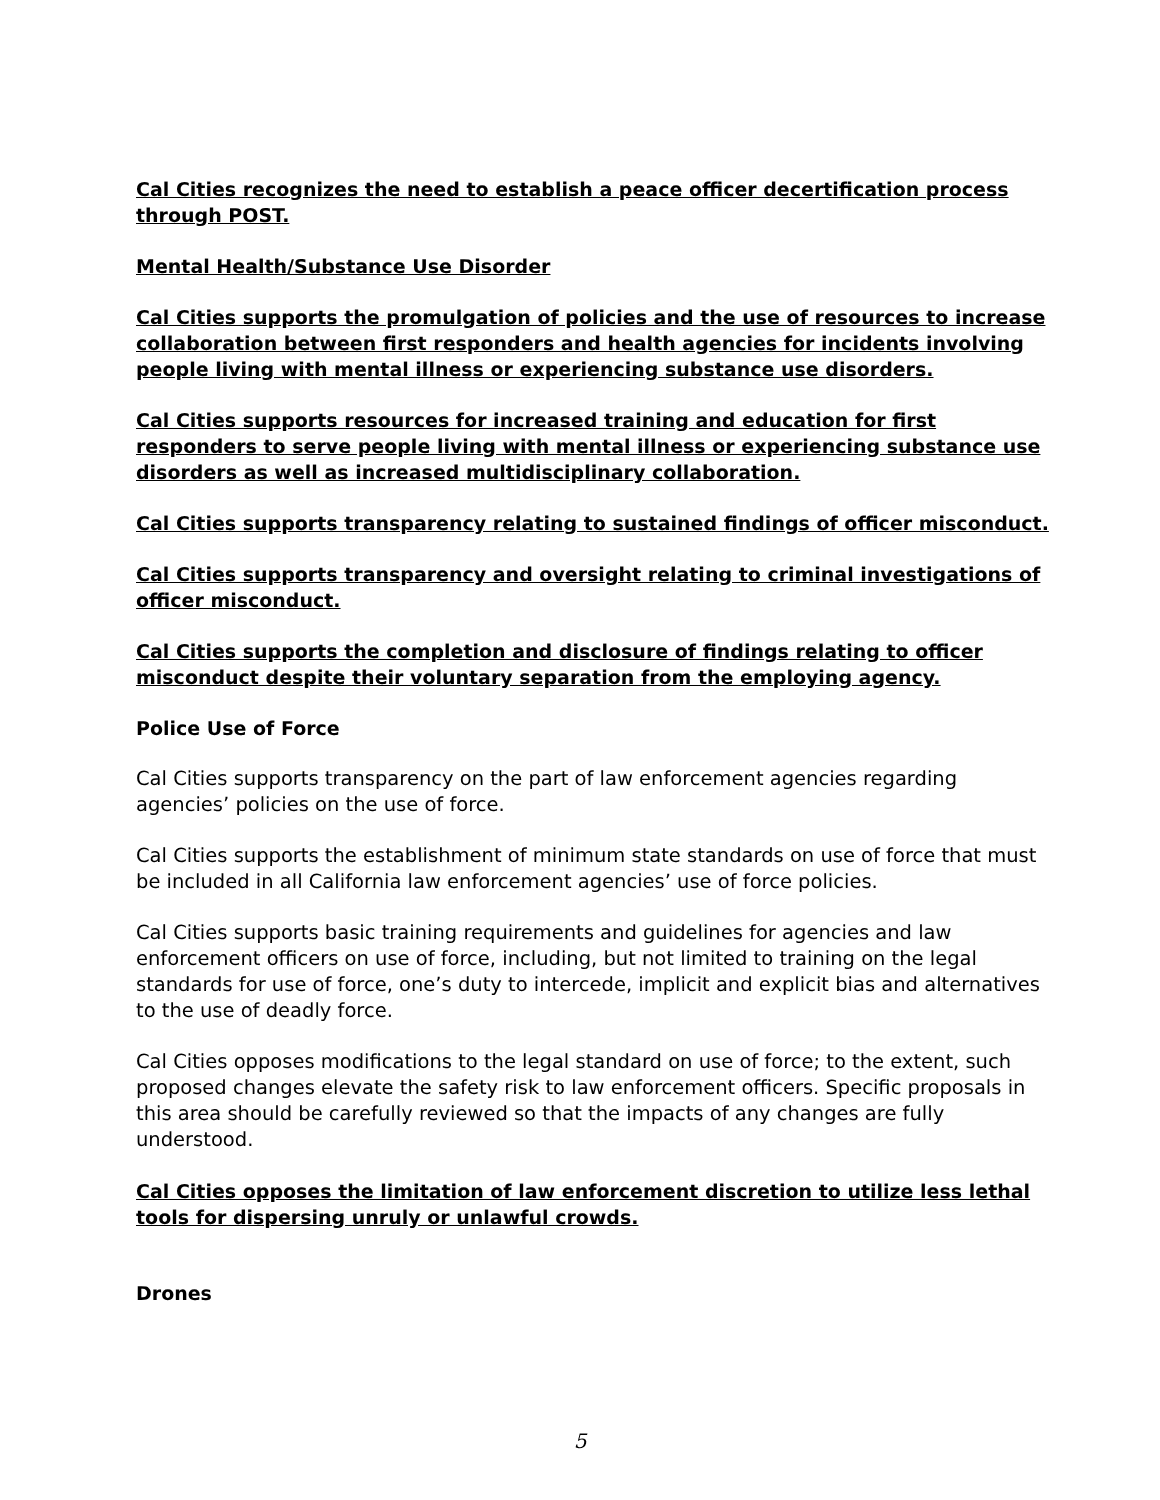Cal Cities recognizes the need to establish a peace officer decertification process through POST.
Mental Health/Substance Use Disorder
Cal Cities supports the promulgation of policies and the use of resources to increase collaboration between first responders and health agencies for incidents involving people living with mental illness or experiencing substance use disorders.
Cal Cities supports resources for increased training and education for first responders to serve people living with mental illness or experiencing substance use disorders as well as increased multidisciplinary collaboration.
Cal Cities supports transparency relating to sustained findings of officer misconduct.
Cal Cities supports transparency and oversight relating to criminal investigations of officer misconduct.
Cal Cities supports the completion and disclosure of findings relating to officer misconduct despite their voluntary separation from the employing agency.
Police Use of Force
Cal Cities supports transparency on the part of law enforcement agencies regarding agencies’ policies on the use of force.
Cal Cities supports the establishment of minimum state standards on use of force that must be included in all California law enforcement agencies’ use of force policies.
Cal Cities supports basic training requirements and guidelines for agencies and law enforcement officers on use of force, including, but not limited to training on the legal standards for use of force, one’s duty to intercede, implicit and explicit bias and alternatives to the use of deadly force.
Cal Cities opposes modifications to the legal standard on use of force; to the extent, such proposed changes elevate the safety risk to law enforcement officers. Specific proposals in this area should be carefully reviewed so that the impacts of any changes are fully understood.
Cal Cities opposes the limitation of law enforcement discretion to utilize less lethal tools for dispersing unruly or unlawful crowds.
Drones
5